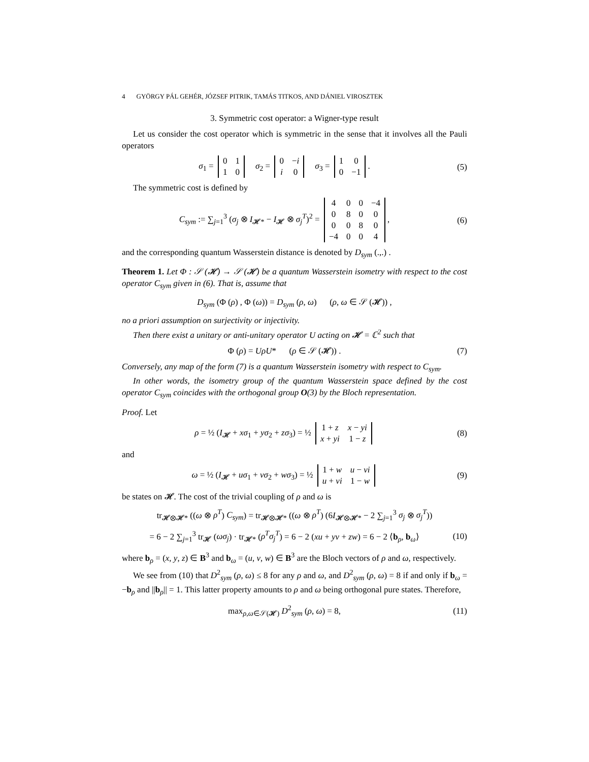4 GYÖRGY PÁL GEHÉR, JÓZSEF PITRIK, TAMÁS TITKOS, AND DÁNIEL VIROSZTEK
3. Symmetric cost operator: a Wigner-type result
Let us consider the cost operator which is symmetric in the sense that it involves all the Pauli operators
σ<sub>1</sub> =
| 0 | 1 |
| 1 | 0 |
σ<sub>2</sub> =
| 0 | − i |
| i | 0 |
σ<sub>3</sub> =
| 1 | 0 |
| 0 | −1 |
.
(5)
The symmetric cost is defined by
C<sub>sym</sub> := ∑<sub>j=1</sub><sup>3</sup> (σ<sub>j</sub> ⊗ I<sub>𝓗*</sub> − I<sub>𝓗</sub> ⊗ σ<sub>j</sub><sup>T</sup>)<sup>2</sup> =
| 4 | 0 | 0 | −4 |
| 0 | 8 | 0 | 0 |
| 0 | 0 | 8 | 0 |
| −4 | 0 | 0 | 4 |
,
(6)
and the corresponding quantum Wasserstein distance is denoted by D<sub>sym</sub> (.,.) .
Theorem 1. Let Φ : 𝒮 (𝓗) → 𝒮 (𝓗) be a quantum Wasserstein isometry with respect to the cost operator C<sub>sym</sub> given in (6). That is, assume that
D<sub>sym</sub> (Φ (ρ) , Φ (ω)) = D<sub>sym</sub> (ρ, ω) (ρ, ω ∈ 𝒮 (𝓗)) ,
no a priori assumption on surjectivity or injectivity.
Then there exist a unitary or anti-unitary operator U acting on 𝓗 = ℂ<sup>2</sup> such that
Φ (ρ) = UρU* (ρ ∈ 𝒮 (𝓗)) .
(7)
Conversely, any map of the form (7) is a quantum Wasserstein isometry with respect to C<sub>sym</sub>.
In other words, the isometry group of the quantum Wasserstein space defined by the cost operator C<sub>sym</sub> coincides with the orthogonal group O(3) by the Bloch representation.
Proof. Let
ρ = ½ (I<sub>𝓗</sub> + xσ<sub>1</sub> + yσ<sub>2</sub> + zσ<sub>3</sub>) = ½
| 1 + z | x − yi |
| x + yi | 1 − z |
(8)
and
ω = ½ (I<sub>𝓗</sub> + uσ<sub>1</sub> + vσ<sub>2</sub> + wσ<sub>3</sub>) = ½
| 1 + w | u − vi |
| u + vi | 1 − w |
(9)
be states on 𝓗. The cost of the trivial coupling of ρ and ω is
tr<sub>𝓗⊗𝓗*</sub> ((ω ⊗ ρ<sup>T</sup>) C<sub>sym</sub>) = tr<sub>𝓗⊗𝓗*</sub> ((ω ⊗ ρ<sup>T</sup>) (6I<sub>𝓗⊗𝓗*</sub> − 2 ∑<sub>j=1</sub><sup>3</sup> σ<sub>j</sub> ⊗ σ<sub>j</sub><sup>T</sup>))
= 6 − 2 ∑<sub>j=1</sub><sup>3</sup> tr<sub>𝓗</sub> (ωσ<sub>j</sub>) · tr<sub>𝓗*</sub> (ρ<sup>T</sup>σ<sub>j</sub><sup>T</sup>) = 6 − 2 (xu + yv + zw) = 6 − 2 ⟨b<sub>ρ</sub>, b<sub>ω</sub>⟩
(10)
where b<sub>ρ</sub> = (x, y, z) ∈ B<sup>3</sup> and b<sub>ω</sub> = (u, v, w) ∈ B<sup>3</sup> are the Bloch vectors of ρ and ω, respectively.
We see from (10) that D<sup>2</sup><sub>sym</sub> (ρ, ω) ≤ 8 for any ρ and ω, and D<sup>2</sup><sub>sym</sub> (ρ, ω) = 8 if and only if b<sub>ω</sub> = −b<sub>ρ</sub> and ||b<sub>ρ</sub>|| = 1. This latter property amounts to ρ and ω being orthogonal pure states. Therefore,
max<sub>ρ,ω∈𝒮(𝓗)</sub> D<sup>2</sup><sub>sym</sub> (ρ, ω) = 8,
(11)